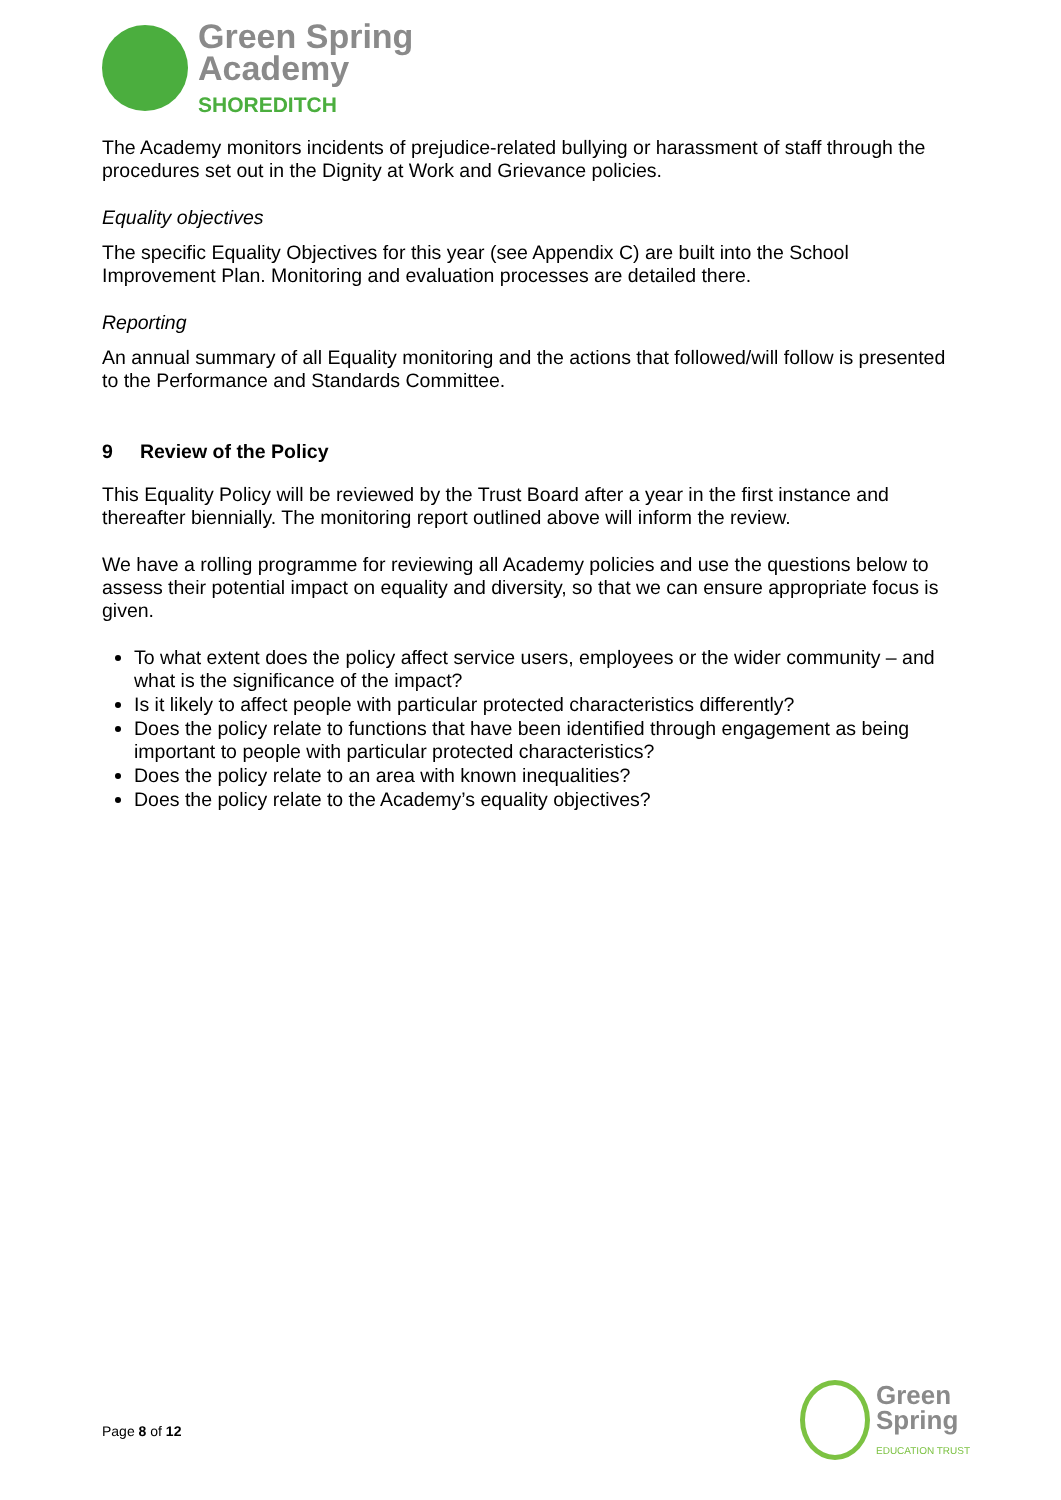Green Spring
Academy
SHOREDITCH
The Academy monitors incidents of prejudice-related bullying or harassment of staff through the procedures set out in the Dignity at Work and Grievance policies.
Equality objectives
The specific Equality Objectives for this year (see Appendix C) are built into the School Improvement Plan. Monitoring and evaluation processes are detailed there.
Reporting
An annual summary of all Equality monitoring and the actions that followed/will follow is presented to the Performance and Standards Committee.
9 Review of the Policy
This Equality Policy will be reviewed by the Trust Board after a year in the first instance and thereafter biennially. The monitoring report outlined above will inform the review.
We have a rolling programme for reviewing all Academy policies and use the questions below to assess their potential impact on equality and diversity, so that we can ensure appropriate focus is given.
To what extent does the policy affect service users, employees or the wider community – and what is the significance of the impact?
Is it likely to affect people with particular protected characteristics differently?
Does the policy relate to functions that have been identified through engagement as being important to people with particular protected characteristics?
Does the policy relate to an area with known inequalities?
Does the policy relate to the Academy’s equality objectives?
Page 8 of 12
Green
Spring
EDUCATION TRUST